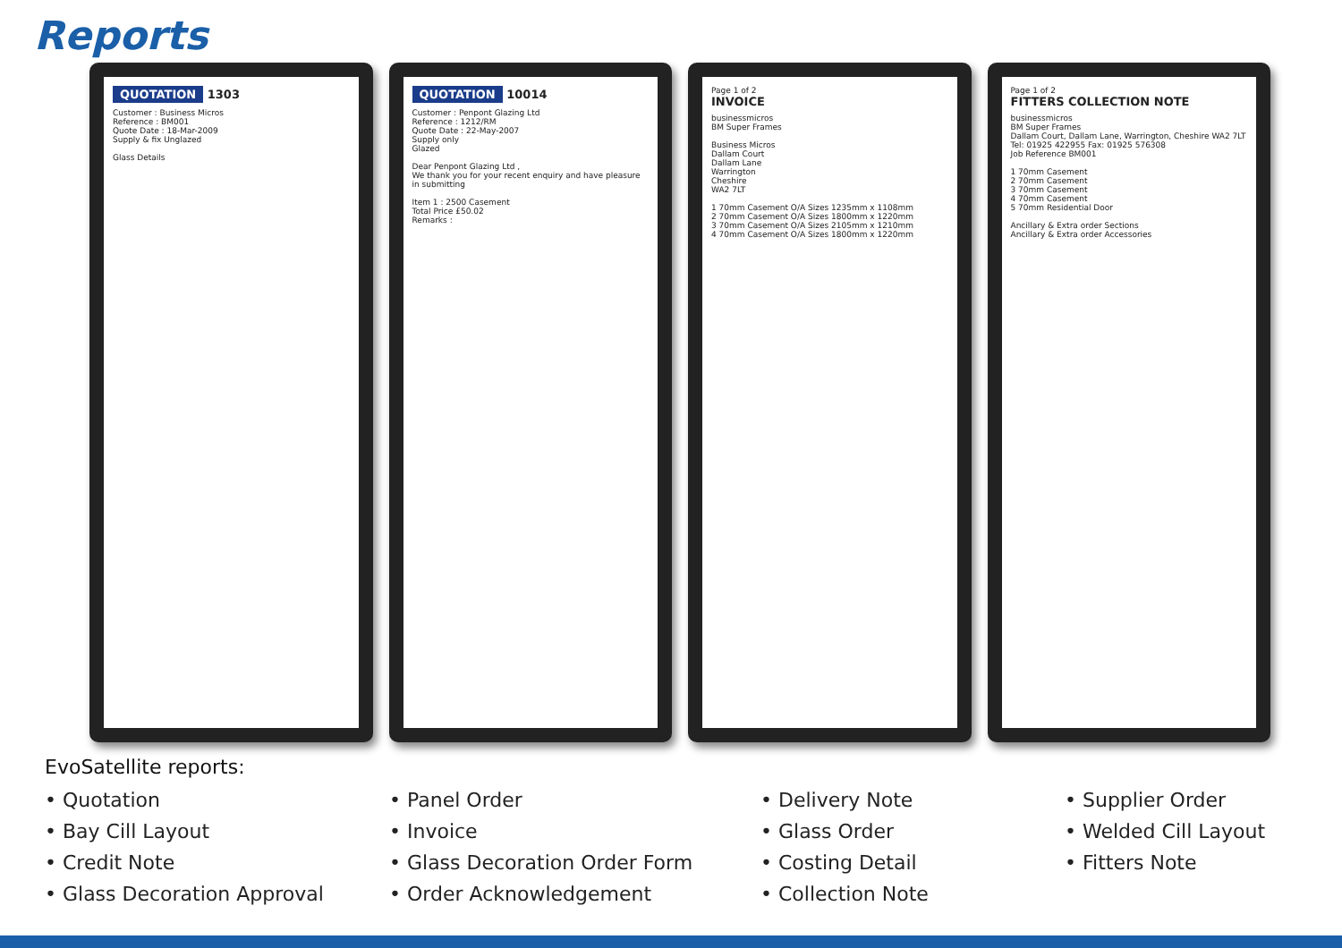Reports
QUOTATION 1303
Customer : Business Micros
Reference : BM001
Quote Date : 18-Mar-2009
Supply & fix Unglazed
Glass Details
QUOTATION 10014
Customer : Penpont Glazing Ltd
Reference : 1212/RM
Quote Date : 22-May-2007
Supply only
Glazed
Dear Penpont Glazing Ltd ,
We thank you for your recent enquiry and have pleasure in submitting
Item 1 : 2500 Casement
Total Price £50.02
Remarks :
Page 1 of 2
INVOICE
businessmicros
BM Super Frames
Business Micros
Dallam Court
Dallam Lane
Warrington
Cheshire
WA2 7LT
1 70mm Casement O/A Sizes 1235mm x 1108mm
2 70mm Casement O/A Sizes 1800mm x 1220mm
3 70mm Casement O/A Sizes 2105mm x 1210mm
4 70mm Casement O/A Sizes 1800mm x 1220mm
Page 1 of 2
FITTERS COLLECTION NOTE
businessmicros
BM Super Frames
Dallam Court, Dallam Lane, Warrington, Cheshire WA2 7LT
Tel: 01925 422955 Fax: 01925 576308
Job Reference BM001
1 70mm Casement
2 70mm Casement
3 70mm Casement
4 70mm Casement
5 70mm Residential Door
Ancillary & Extra order Sections
Ancillary & Extra order Accessories
EvoSatellite reports:
• Quotation
• Panel Order
• Delivery Note
• Supplier Order
• Bay Cill Layout
• Invoice
• Glass Order
• Welded Cill Layout
• Credit Note
• Glass Decoration Order Form
• Costing Detail
• Fitters Note
• Glass Decoration Approval
• Order Acknowledgement
• Collection Note